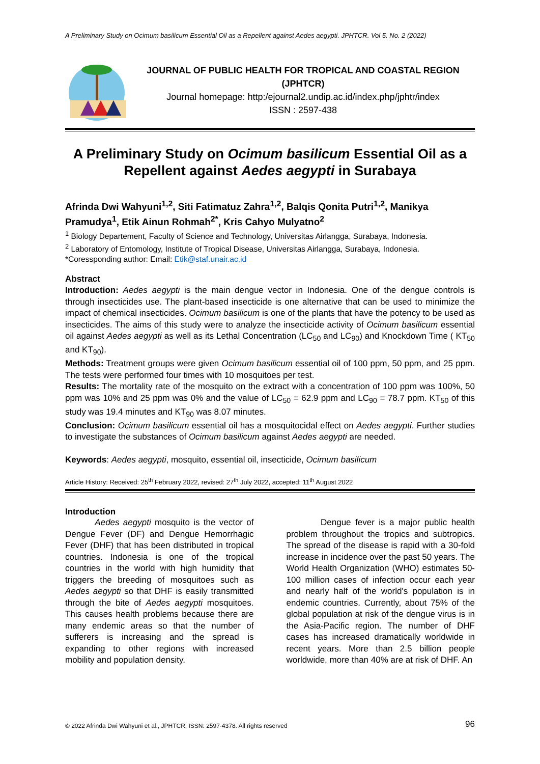A Preliminary Study on Ocimum basilicum Essential Oil as a Repellent against Aedes aegypti. JPHTCR. Vol 5. No. 2 (2022)
JOURNAL OF PUBLIC HEALTH FOR TROPICAL AND COASTAL REGION (JPHTCR)
Journal homepage: http:/ejournal2.undip.ac.id/index.php/jphtr/index
ISSN : 2597-438
A Preliminary Study on Ocimum basilicum Essential Oil as a Repellent against Aedes aegypti in Surabaya
Afrinda Dwi Wahyuni<sup>1,2</sup>, Siti Fatimatuz Zahra<sup>1,2</sup>, Balqis Qonita Putri<sup>1,2</sup>, Manikya Pramudya<sup>1</sup>, Etik Ainun Rohmah<sup>2*</sup>, Kris Cahyo Mulyatno<sup>2</sup>
<sup>1</sup> Biology Departement, Faculty of Science and Technology, Universitas Airlangga, Surabaya, Indonesia.
<sup>2</sup> Laboratory of Entomology, Institute of Tropical Disease, Universitas Airlangga, Surabaya, Indonesia.
*Coressponding author: Email: Etik@staf.unair.ac.id
Abstract
Introduction: Aedes aegypti is the main dengue vector in Indonesia. One of the dengue controls is through insecticides use. The plant-based insecticide is one alternative that can be used to minimize the impact of chemical insecticides. Ocimum basilicum is one of the plants that have the potency to be used as insecticides. The aims of this study were to analyze the insecticide activity of Ocimum basilicum essential oil against Aedes aegypti as well as its Lethal Concentration (LC<sub>50</sub> and LC<sub>90</sub>) and Knockdown Time ( KT<sub>50</sub> and KT<sub>90</sub>).
Methods: Treatment groups were given Ocimum basilicum essential oil of 100 ppm, 50 ppm, and 25 ppm. The tests were performed four times with 10 mosquitoes per test.
Results: The mortality rate of the mosquito on the extract with a concentration of 100 ppm was 100%, 50 ppm was 10% and 25 ppm was 0% and the value of LC<sub>50</sub> = 62.9 ppm and LC<sub>90</sub> = 78.7 ppm. KT<sub>50</sub> of this study was 19.4 minutes and KT<sub>90</sub> was 8.07 minutes.
Conclusion: Ocimum basilicum essential oil has a mosquitocidal effect on Aedes aegypti. Further studies to investigate the substances of Ocimum basilicum against Aedes aegypti are needed.
Keywords: Aedes aegypti, mosquito, essential oil, insecticide, Ocimum basilicum
Article History: Received: 25<sup>th</sup> February 2022, revised: 27<sup>th</sup> July 2022, accepted: 11<sup>th</sup> August 2022
Introduction
Aedes aegypti mosquito is the vector of Dengue Fever (DF) and Dengue Hemorrhagic Fever (DHF) that has been distributed in tropical countries. Indonesia is one of the tropical countries in the world with high humidity that triggers the breeding of mosquitoes such as Aedes aegypti so that DHF is easily transmitted through the bite of Aedes aegypti mosquitoes. This causes health problems because there are many endemic areas so that the number of sufferers is increasing and the spread is expanding to other regions with increased mobility and population density.
Dengue fever is a major public health problem throughout the tropics and subtropics. The spread of the disease is rapid with a 30-fold increase in incidence over the past 50 years. The World Health Organization (WHO) estimates 50-100 million cases of infection occur each year and nearly half of the world's population is in endemic countries. Currently, about 75% of the global population at risk of the dengue virus is in the Asia-Pacific region. The number of DHF cases has increased dramatically worldwide in recent years. More than 2.5 billion people worldwide, more than 40% are at risk of DHF. An
© 2022 Afrinda Dwi Wahyuni et al., JPHTCR, ISSN: 2597-4378. All rights reserved 96